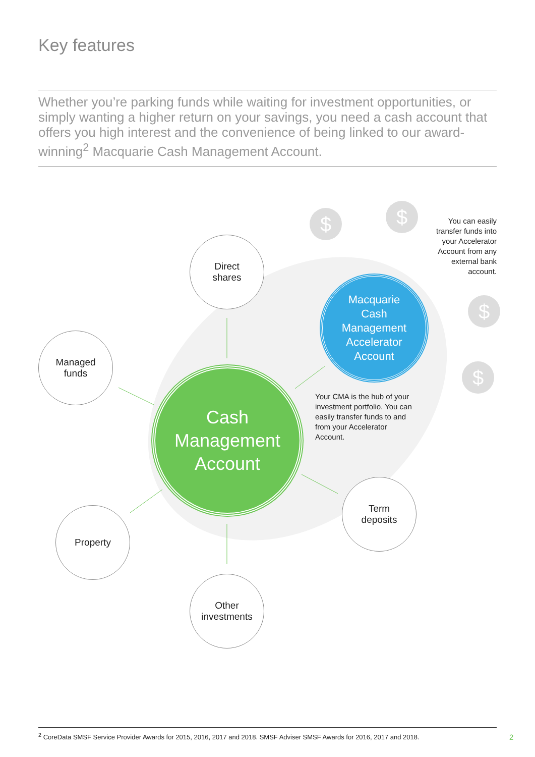Key features
Whether you’re parking funds while waiting for investment opportunities, or simply wanting a higher return on your savings, you need a cash account that offers you high interest and the convenience of being linked to our award-winning<sup>2</sup> Macquarie Cash Management Account.
$ $
$
$
Direct
shares
Managed
funds
Macquarie
Cash
Management
Accelerator
Account
You can easily transfer funds into your Accelerator Account from any external bank account.
Cash
Management
Account
Your CMA is the hub of your investment portfolio. You can easily transfer funds to and from your Accelerator Account.
Term
deposits
Property
Other
investments
<sup>2</sup> CoreData SMSF Service Provider Awards for 2015, 2016, 2017 and 2018. SMSF Adviser SMSF Awards for 2016, 2017 and 2018.
2